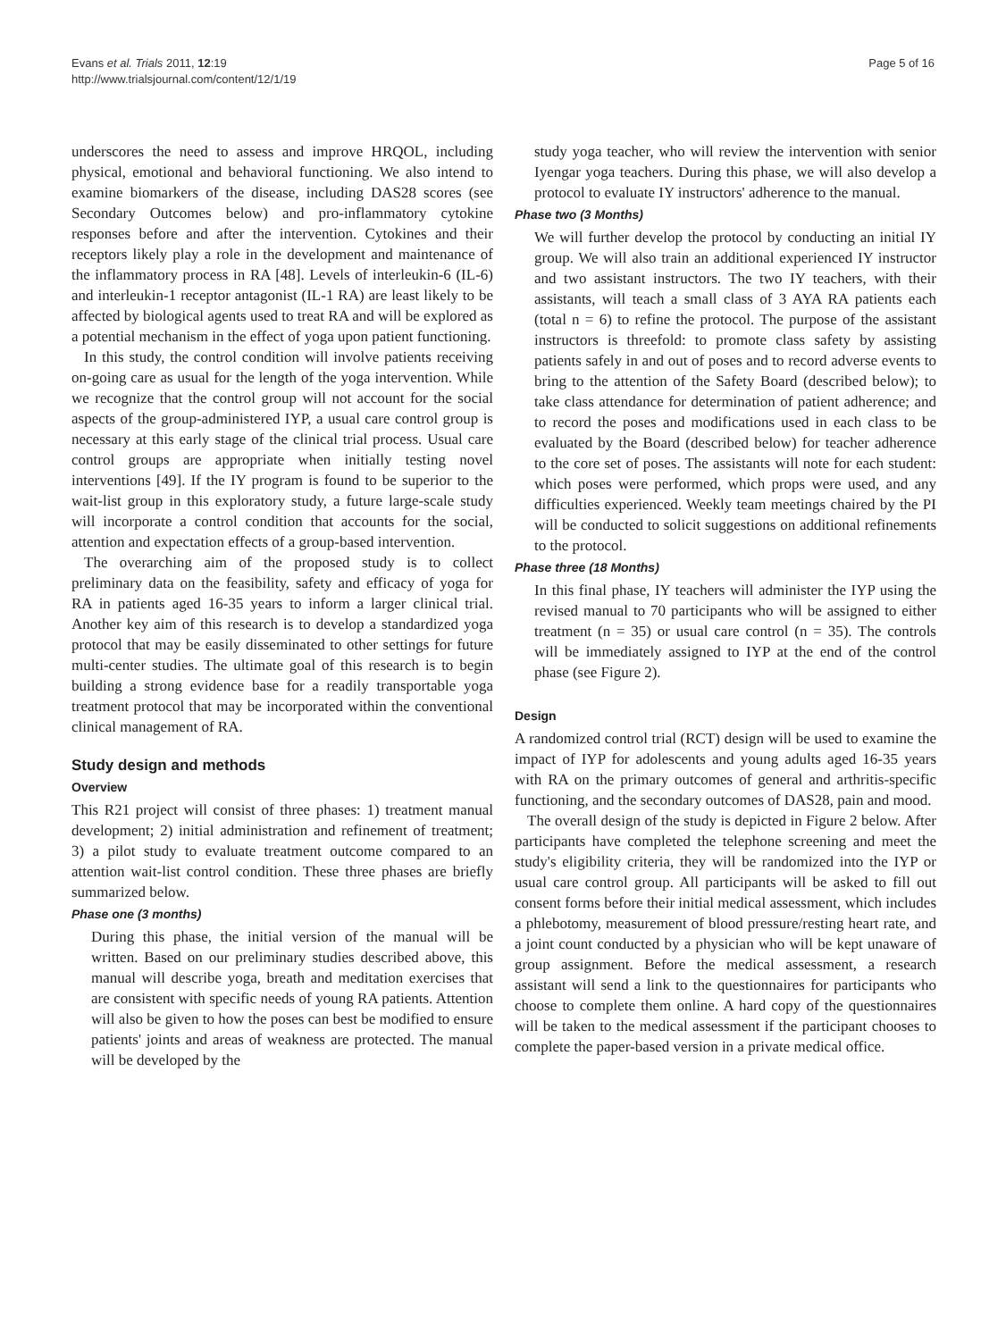Evans et al. Trials 2011, 12:19
http://www.trialsjournal.com/content/12/1/19
Page 5 of 16
underscores the need to assess and improve HRQOL, including physical, emotional and behavioral functioning. We also intend to examine biomarkers of the disease, including DAS28 scores (see Secondary Outcomes below) and pro-inflammatory cytokine responses before and after the intervention. Cytokines and their receptors likely play a role in the development and maintenance of the inflammatory process in RA [48]. Levels of interleukin-6 (IL-6) and interleukin-1 receptor antagonist (IL-1 RA) are least likely to be affected by biological agents used to treat RA and will be explored as a potential mechanism in the effect of yoga upon patient functioning.
In this study, the control condition will involve patients receiving on-going care as usual for the length of the yoga intervention. While we recognize that the control group will not account for the social aspects of the group-administered IYP, a usual care control group is necessary at this early stage of the clinical trial process. Usual care control groups are appropriate when initially testing novel interventions [49]. If the IY program is found to be superior to the wait-list group in this exploratory study, a future large-scale study will incorporate a control condition that accounts for the social, attention and expectation effects of a group-based intervention.
The overarching aim of the proposed study is to collect preliminary data on the feasibility, safety and efficacy of yoga for RA in patients aged 16-35 years to inform a larger clinical trial. Another key aim of this research is to develop a standardized yoga protocol that may be easily disseminated to other settings for future multi-center studies. The ultimate goal of this research is to begin building a strong evidence base for a readily transportable yoga treatment protocol that may be incorporated within the conventional clinical management of RA.
Study design and methods
Overview
This R21 project will consist of three phases: 1) treatment manual development; 2) initial administration and refinement of treatment; 3) a pilot study to evaluate treatment outcome compared to an attention wait-list control condition. These three phases are briefly summarized below.
Phase one (3 months)
During this phase, the initial version of the manual will be written. Based on our preliminary studies described above, this manual will describe yoga, breath and meditation exercises that are consistent with specific needs of young RA patients. Attention will also be given to how the poses can best be modified to ensure patients' joints and areas of weakness are protected. The manual will be developed by the
study yoga teacher, who will review the intervention with senior Iyengar yoga teachers. During this phase, we will also develop a protocol to evaluate IY instructors' adherence to the manual.
Phase two (3 Months)
We will further develop the protocol by conducting an initial IY group. We will also train an additional experienced IY instructor and two assistant instructors. The two IY teachers, with their assistants, will teach a small class of 3 AYA RA patients each (total n = 6) to refine the protocol. The purpose of the assistant instructors is threefold: to promote class safety by assisting patients safely in and out of poses and to record adverse events to bring to the attention of the Safety Board (described below); to take class attendance for determination of patient adherence; and to record the poses and modifications used in each class to be evaluated by the Board (described below) for teacher adherence to the core set of poses. The assistants will note for each student: which poses were performed, which props were used, and any difficulties experienced. Weekly team meetings chaired by the PI will be conducted to solicit suggestions on additional refinements to the protocol.
Phase three (18 Months)
In this final phase, IY teachers will administer the IYP using the revised manual to 70 participants who will be assigned to either treatment (n = 35) or usual care control (n = 35). The controls will be immediately assigned to IYP at the end of the control phase (see Figure 2).
Design
A randomized control trial (RCT) design will be used to examine the impact of IYP for adolescents and young adults aged 16-35 years with RA on the primary outcomes of general and arthritis-specific functioning, and the secondary outcomes of DAS28, pain and mood.
The overall design of the study is depicted in Figure 2 below. After participants have completed the telephone screening and meet the study's eligibility criteria, they will be randomized into the IYP or usual care control group. All participants will be asked to fill out consent forms before their initial medical assessment, which includes a phlebotomy, measurement of blood pressure/resting heart rate, and a joint count conducted by a physician who will be kept unaware of group assignment. Before the medical assessment, a research assistant will send a link to the questionnaires for participants who choose to complete them online. A hard copy of the questionnaires will be taken to the medical assessment if the participant chooses to complete the paper-based version in a private medical office.